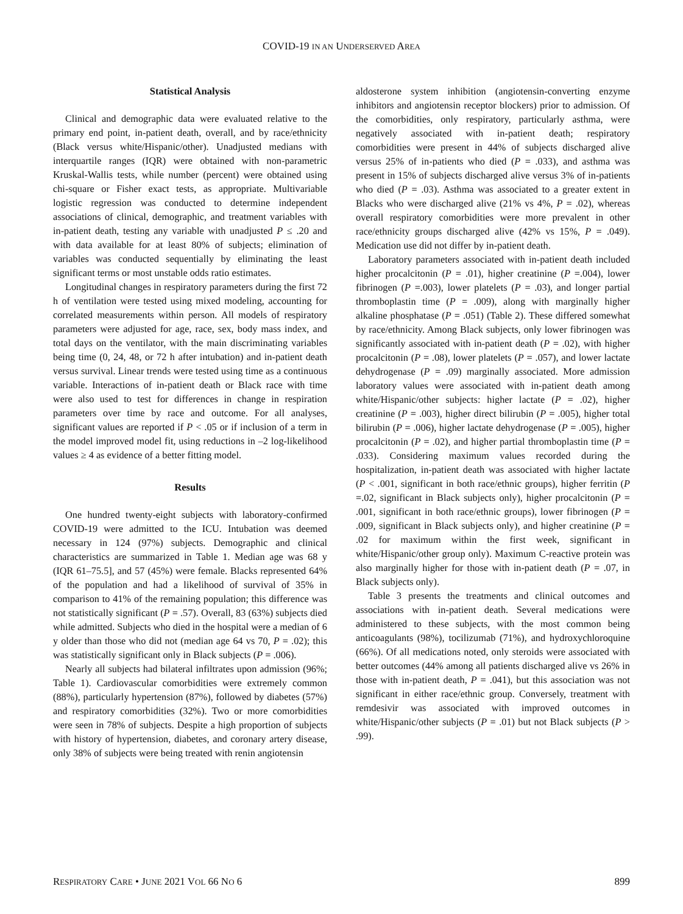COVID-19 IN AN UNDERSERVED AREA
Statistical Analysis
Clinical and demographic data were evaluated relative to the primary end point, in-patient death, overall, and by race/ethnicity (Black versus white/Hispanic/other). Unadjusted medians with interquartile ranges (IQR) were obtained with non-parametric Kruskal-Wallis tests, while number (percent) were obtained using chi-square or Fisher exact tests, as appropriate. Multivariable logistic regression was conducted to determine independent associations of clinical, demographic, and treatment variables with in-patient death, testing any variable with unadjusted P ≤ .20 and with data available for at least 80% of subjects; elimination of variables was conducted sequentially by eliminating the least significant terms or most unstable odds ratio estimates.
Longitudinal changes in respiratory parameters during the first 72 h of ventilation were tested using mixed modeling, accounting for correlated measurements within person. All models of respiratory parameters were adjusted for age, race, sex, body mass index, and total days on the ventilator, with the main discriminating variables being time (0, 24, 48, or 72 h after intubation) and in-patient death versus survival. Linear trends were tested using time as a continuous variable. Interactions of in-patient death or Black race with time were also used to test for differences in change in respiration parameters over time by race and outcome. For all analyses, significant values are reported if P < .05 or if inclusion of a term in the model improved model fit, using reductions in –2 log-likelihood values ≥ 4 as evidence of a better fitting model.
Results
One hundred twenty-eight subjects with laboratory-confirmed COVID-19 were admitted to the ICU. Intubation was deemed necessary in 124 (97%) subjects. Demographic and clinical characteristics are summarized in Table 1. Median age was 68 y (IQR 61–75.5], and 57 (45%) were female. Blacks represented 64% of the population and had a likelihood of survival of 35% in comparison to 41% of the remaining population; this difference was not statistically significant (P = .57). Overall, 83 (63%) subjects died while admitted. Subjects who died in the hospital were a median of 6 y older than those who did not (median age 64 vs 70, P = .02); this was statistically significant only in Black subjects (P = .006).
Nearly all subjects had bilateral infiltrates upon admission (96%; Table 1). Cardiovascular comorbidities were extremely common (88%), particularly hypertension (87%), followed by diabetes (57%) and respiratory comorbidities (32%). Two or more comorbidities were seen in 78% of subjects. Despite a high proportion of subjects with history of hypertension, diabetes, and coronary artery disease, only 38% of subjects were being treated with renin angiotensin
aldosterone system inhibition (angiotensin-converting enzyme inhibitors and angiotensin receptor blockers) prior to admission. Of the comorbidities, only respiratory, particularly asthma, were negatively associated with in-patient death; respiratory comorbidities were present in 44% of subjects discharged alive versus 25% of in-patients who died (P = .033), and asthma was present in 15% of subjects discharged alive versus 3% of in-patients who died (P = .03). Asthma was associated to a greater extent in Blacks who were discharged alive (21% vs 4%, P = .02), whereas overall respiratory comorbidities were more prevalent in other race/ethnicity groups discharged alive (42% vs 15%, P = .049). Medication use did not differ by in-patient death.
Laboratory parameters associated with in-patient death included higher procalcitonin (P = .01), higher creatinine (P =.004), lower fibrinogen (P =.003), lower platelets (P = .03), and longer partial thromboplastin time (P = .009), along with marginally higher alkaline phosphatase (P = .051) (Table 2). These differed somewhat by race/ethnicity. Among Black subjects, only lower fibrinogen was significantly associated with in-patient death (P = .02), with higher procalcitonin (P = .08), lower platelets (P = .057), and lower lactate dehydrogenase (P = .09) marginally associated. More admission laboratory values were associated with in-patient death among white/Hispanic/other subjects: higher lactate (P = .02), higher creatinine (P = .003), higher direct bilirubin (P = .005), higher total bilirubin (P = .006), higher lactate dehydrogenase (P = .005), higher procalcitonin (P = .02), and higher partial thromboplastin time (P = .033). Considering maximum values recorded during the hospitalization, in-patient death was associated with higher lactate (P < .001, significant in both race/ethnic groups), higher ferritin (P =.02, significant in Black subjects only), higher procalcitonin (P = .001, significant in both race/ethnic groups), lower fibrinogen (P = .009, significant in Black subjects only), and higher creatinine (P = .02 for maximum within the first week, significant in white/Hispanic/other group only). Maximum C-reactive protein was also marginally higher for those with in-patient death (P = .07, in Black subjects only).
Table 3 presents the treatments and clinical outcomes and associations with in-patient death. Several medications were administered to these subjects, with the most common being anticoagulants (98%), tocilizumab (71%), and hydroxychloroquine (66%). Of all medications noted, only steroids were associated with better outcomes (44% among all patients discharged alive vs 26% in those with in-patient death, P = .041), but this association was not significant in either race/ethnic group. Conversely, treatment with remdesivir was associated with improved outcomes in white/Hispanic/other subjects (P = .01) but not Black subjects (P > .99).
RESPIRATORY CARE • JUNE 2021 VOL 66 NO 6 899